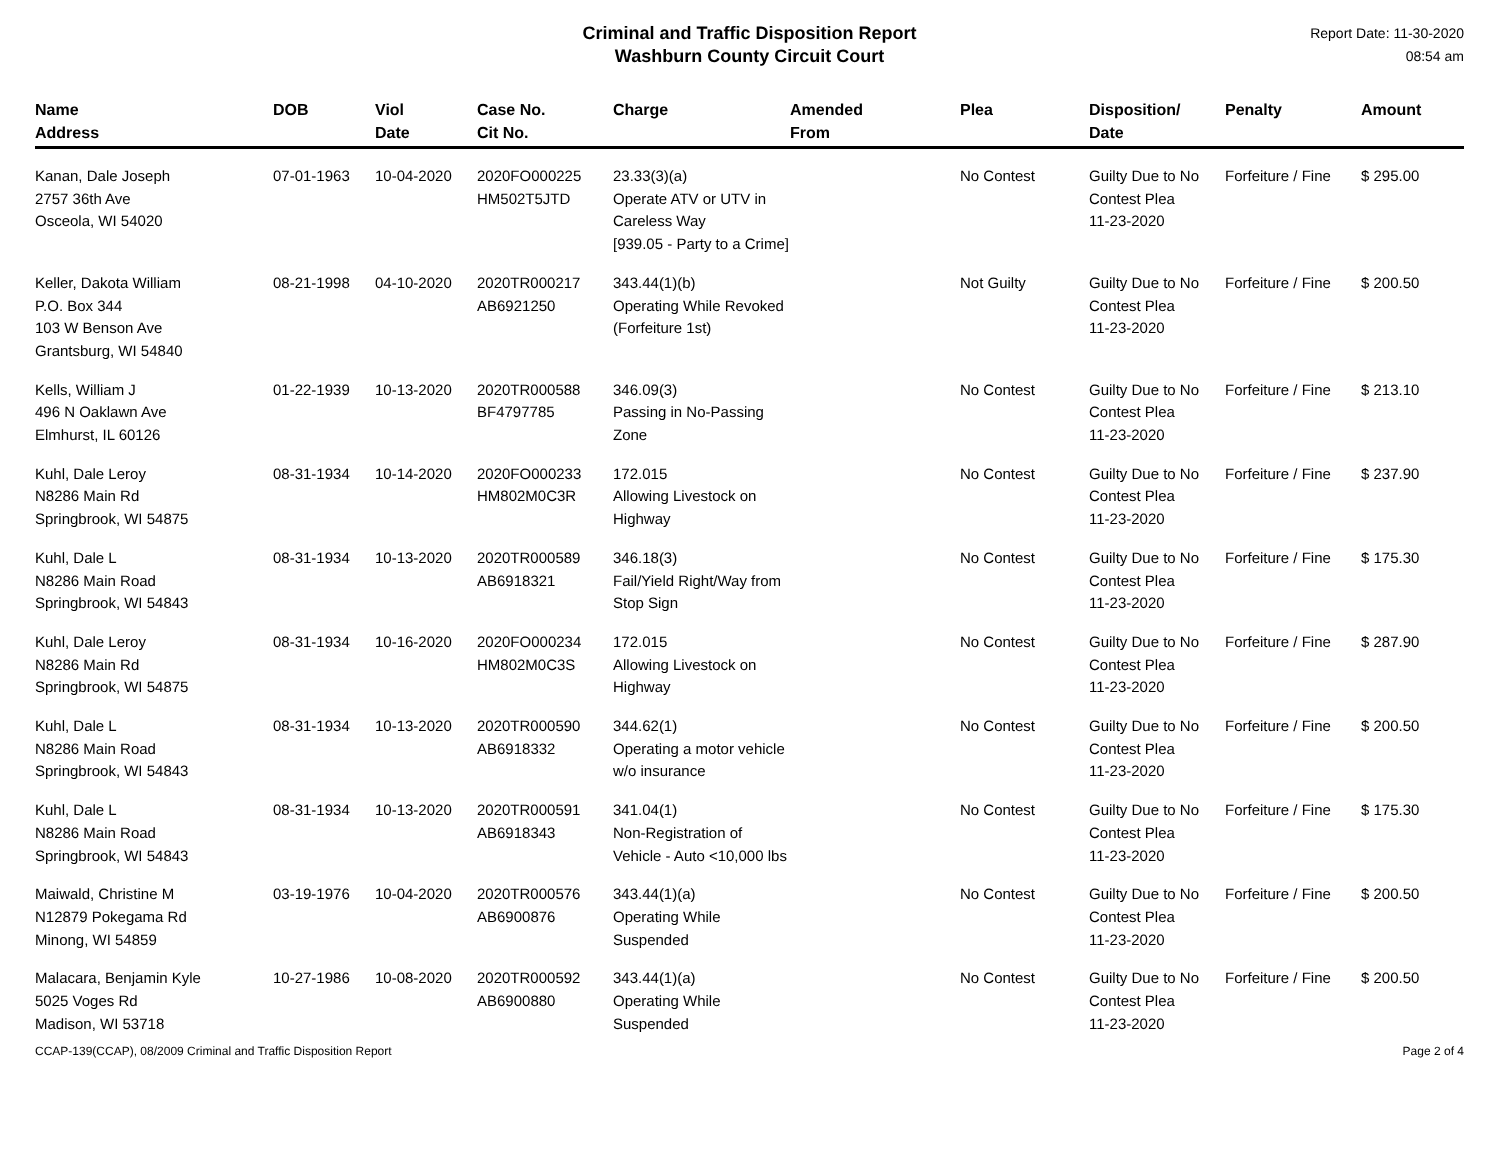Criminal and Traffic Disposition Report
Washburn County Circuit Court
Report Date: 11-30-2020
08:54 am
| Name Address | DOB | Viol Date | Case No. Cit No. | Charge | Amended From | Plea | Disposition/ Date | Penalty | Amount |
| --- | --- | --- | --- | --- | --- | --- | --- | --- | --- |
| Kanan, Dale Joseph 2757 36th Ave Osceola, WI 54020 | 07-01-1963 | 10-04-2020 | 2020FO000225 HM502T5JTD | 23.33(3)(a) Operate ATV or UTV in Careless Way [939.05 - Party to a Crime] | | No Contest | Guilty Due to No Contest Plea 11-23-2020 | Forfeiture / Fine | $ 295.00 |
| Keller, Dakota William P.O. Box 344 103 W Benson Ave Grantsburg, WI 54840 | 08-21-1998 | 04-10-2020 | 2020TR000217 AB6921250 | 343.44(1)(b) Operating While Revoked (Forfeiture 1st) | | Not Guilty | Guilty Due to No Contest Plea 11-23-2020 | Forfeiture / Fine | $ 200.50 |
| Kells, William J 496 N Oaklawn Ave Elmhurst, IL 60126 | 01-22-1939 | 10-13-2020 | 2020TR000588 BF4797785 | 346.09(3) Passing in No-Passing Zone | | No Contest | Guilty Due to No Contest Plea 11-23-2020 | Forfeiture / Fine | $ 213.10 |
| Kuhl, Dale Leroy N8286 Main Rd Springbrook, WI 54875 | 08-31-1934 | 10-14-2020 | 2020FO000233 HM802M0C3R | 172.015 Allowing Livestock on Highway | | No Contest | Guilty Due to No Contest Plea 11-23-2020 | Forfeiture / Fine | $ 237.90 |
| Kuhl, Dale L N8286 Main Road Springbrook, WI 54843 | 08-31-1934 | 10-13-2020 | 2020TR000589 AB6918321 | 346.18(3) Fail/Yield Right/Way from Stop Sign | | No Contest | Guilty Due to No Contest Plea 11-23-2020 | Forfeiture / Fine | $ 175.30 |
| Kuhl, Dale Leroy N8286 Main Rd Springbrook, WI 54875 | 08-31-1934 | 10-16-2020 | 2020FO000234 HM802M0C3S | 172.015 Allowing Livestock on Highway | | No Contest | Guilty Due to No Contest Plea 11-23-2020 | Forfeiture / Fine | $ 287.90 |
| Kuhl, Dale L N8286 Main Road Springbrook, WI 54843 | 08-31-1934 | 10-13-2020 | 2020TR000590 AB6918332 | 344.62(1) Operating a motor vehicle w/o insurance | | No Contest | Guilty Due to No Contest Plea 11-23-2020 | Forfeiture / Fine | $ 200.50 |
| Kuhl, Dale L N8286 Main Road Springbrook, WI 54843 | 08-31-1934 | 10-13-2020 | 2020TR000591 AB6918343 | 341.04(1) Non-Registration of Vehicle - Auto <10,000 lbs | | No Contest | Guilty Due to No Contest Plea 11-23-2020 | Forfeiture / Fine | $ 175.30 |
| Maiwald, Christine M N12879 Pokegama Rd Minong, WI 54859 | 03-19-1976 | 10-04-2020 | 2020TR000576 AB6900876 | 343.44(1)(a) Operating While Suspended | | No Contest | Guilty Due to No Contest Plea 11-23-2020 | Forfeiture / Fine | $ 200.50 |
| Malacara, Benjamin Kyle 5025 Voges Rd Madison, WI 53718 | 10-27-1986 | 10-08-2020 | 2020TR000592 AB6900880 | 343.44(1)(a) Operating While Suspended | | No Contest | Guilty Due to No Contest Plea 11-23-2020 | Forfeiture / Fine | $ 200.50 |
CCAP-139(CCAP), 08/2009 Criminal and Traffic Disposition Report Page 2 of 4